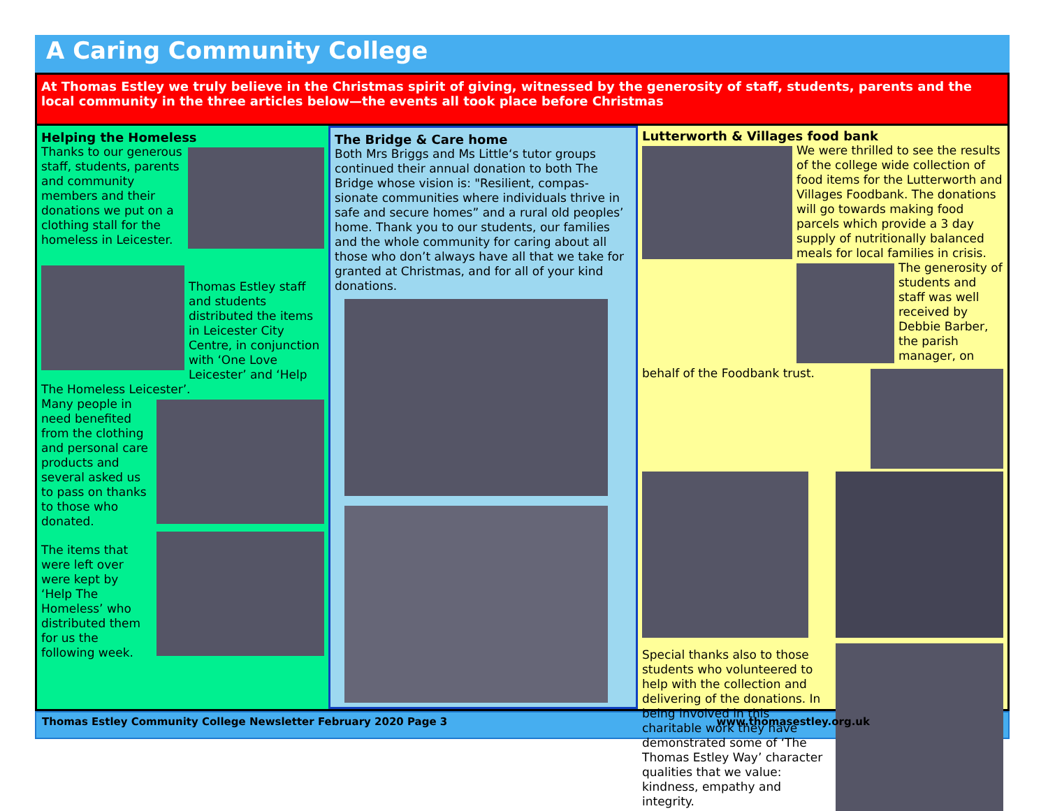A Caring Community College
At Thomas Estley we truly believe in the Christmas spirit of giving, witnessed by the generosity of staff, students, parents and the local community in the three articles below—the events all took place before Christmas
Helping the Homeless
Thanks to our generous staff, students, parents and community members and their donations we put on a clothing stall for the homeless in Leicester.
Thomas Estley staff and students distributed the items in Leicester City Centre, in conjunction with ‘One Love Leicester’ and ‘Help The Homeless Leicester’.
Many people in need benefited from the clothing and personal care products and several asked us to pass on thanks to those who donated.
The items that were left over were kept by ‘Help The Homeless’ who distributed them for us the following week.
The Bridge & Care home
Both Mrs Briggs and Ms Little‘s tutor groups continued their annual donation to both The Bridge whose vision is: "Resilient, compas-sionate communities where individuals thrive in safe and secure homes” and a rural old peoples’ home. Thank you to our students, our families and the whole community for caring about all those who don’t always have all that we take for granted at Christmas, and for all of your kind donations.
Lutterworth & Villages food bank
We were thrilled to see the results of the college wide collection of food items for the Lutterworth and Villages Foodbank. The donations will go towards making food parcels which provide a 3 day supply of nutritionally balanced meals for local families in crisis.
The generosity of students and staff was well received by Debbie Barber, the parish manager, on behalf of the Foodbank trust.
Special thanks also to those students who volunteered to help with the collection and delivering of the donations. In being involved in this charitable work they have demonstrated some of ‘The Thomas Estley Way’ character qualities that we value: kindness, empathy and integrity.
Thomas Estley Community College Newsletter February 2020 Page 3 www.thomasestley.org.uk